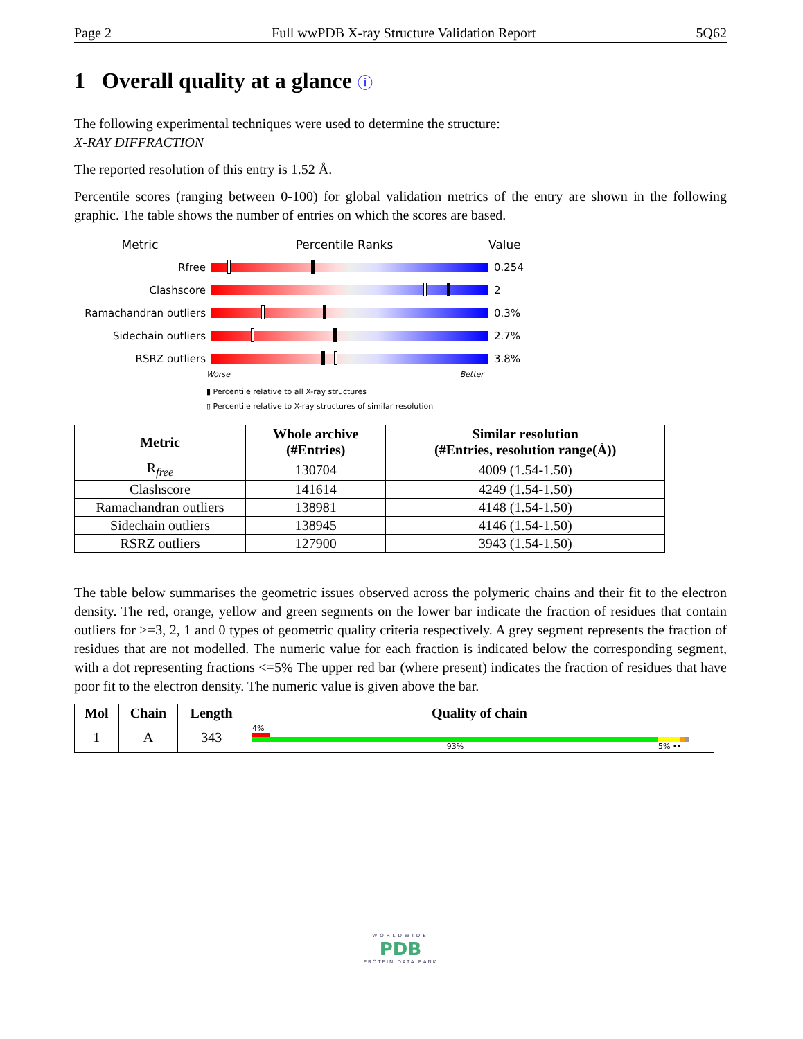Page 2 Full wwPDB X-ray Structure Validation Report 5Q62
1 Overall quality at a glance ⓘ
The following experimental techniques were used to determine the structure:
X-RAY DIFFRACTION
The reported resolution of this entry is 1.52 Å.
Percentile scores (ranging between 0-100) for global validation metrics of the entry are shown in the following graphic. The table shows the number of entries on which the scores are based.
Metric Percentile Ranks Value
Rfree 0.254
Clashscore 2
Ramachandran outliers 0.3%
Sidechain outliers 2.7%
RSRZ outliers 3.8%
Worse Better
▮ Percentile relative to all X-ray structures
▯ Percentile relative to X-ray structures of similar resolution
| Metric | Whole archive (#Entries) | Similar resolution (#Entries, resolution range(Å)) |
| --- | --- | --- |
| R<sub>free</sub> | 130704 | 4009 (1.54-1.50) |
| Clashscore | 141614 | 4249 (1.54-1.50) |
| Ramachandran outliers | 138981 | 4148 (1.54-1.50) |
| Sidechain outliers | 138945 | 4146 (1.54-1.50) |
| RSRZ outliers | 127900 | 3943 (1.54-1.50) |
The table below summarises the geometric issues observed across the polymeric chains and their fit to the electron density. The red, orange, yellow and green segments on the lower bar indicate the fraction of residues that contain outliers for >=3, 2, 1 and 0 types of geometric quality criteria respectively. A grey segment represents the fraction of residues that are not modelled. The numeric value for each fraction is indicated below the corresponding segment, with a dot representing fractions <=5% The upper red bar (where present) indicates the fraction of residues that have poor fit to the electron density. The numeric value is given above the bar.
| Mol | Chain | Length | Quality of chain |
| --- | --- | --- | --- |
| 1 | A | 343 | 4% 93% 5% •• |
WORLDWIDE
PDB
PROTEIN DATA BANK